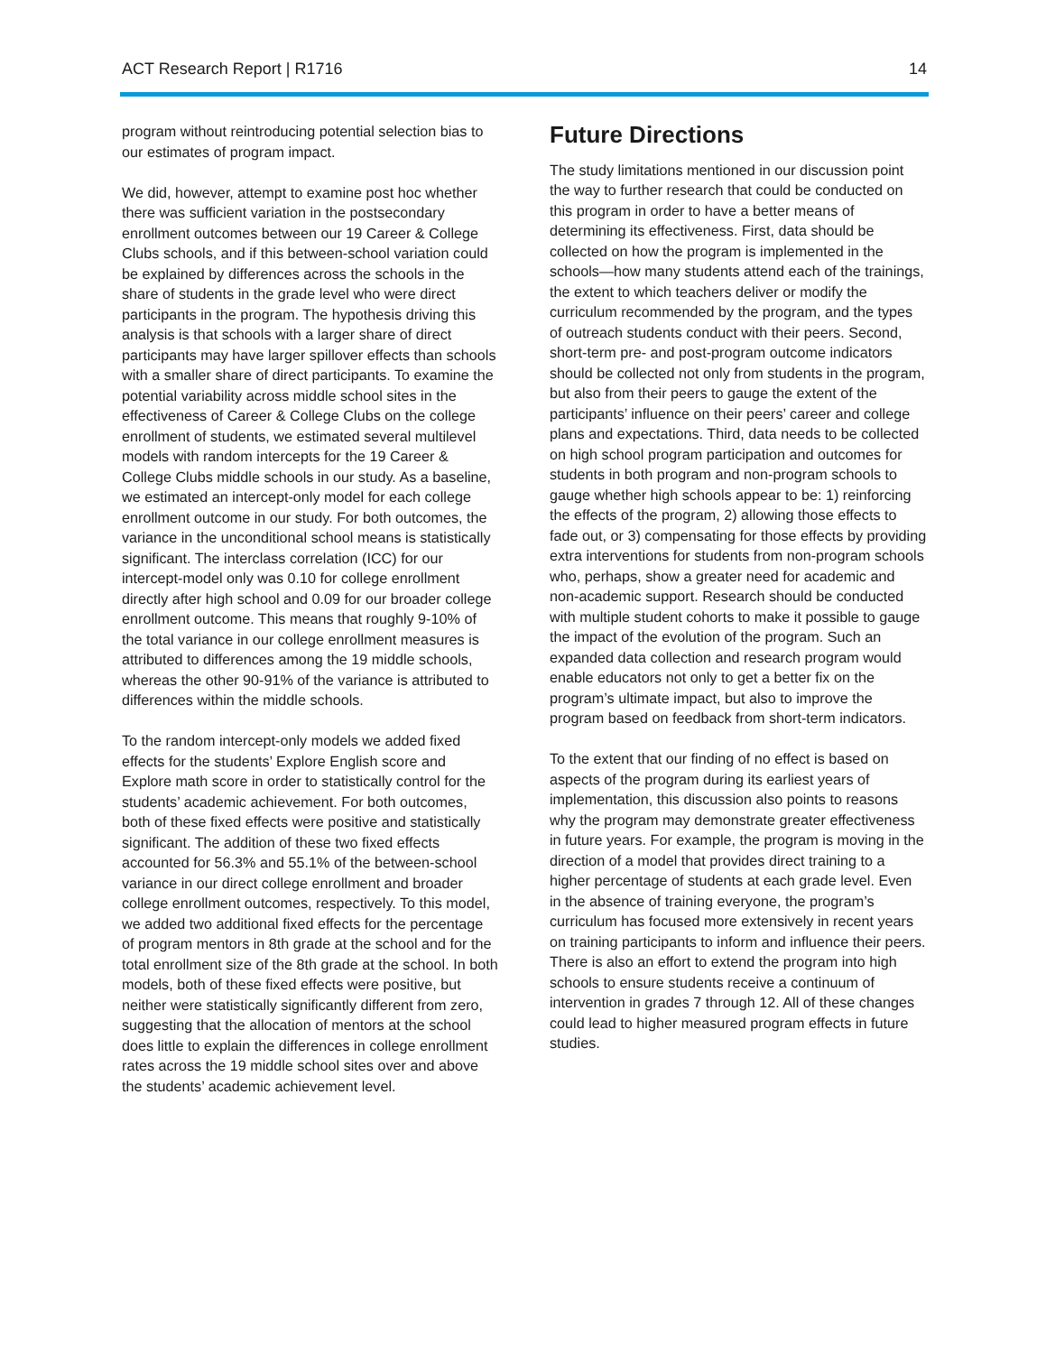ACT Research Report | R1716 14
program without reintroducing potential selection bias to our estimates of program impact.
We did, however, attempt to examine post hoc whether there was sufficient variation in the postsecondary enrollment outcomes between our 19 Career & College Clubs schools, and if this between-school variation could be explained by differences across the schools in the share of students in the grade level who were direct participants in the program. The hypothesis driving this analysis is that schools with a larger share of direct participants may have larger spillover effects than schools with a smaller share of direct participants. To examine the potential variability across middle school sites in the effectiveness of Career & College Clubs on the college enrollment of students, we estimated several multilevel models with random intercepts for the 19 Career & College Clubs middle schools in our study. As a baseline, we estimated an intercept-only model for each college enrollment outcome in our study. For both outcomes, the variance in the unconditional school means is statistically significant. The interclass correlation (ICC) for our intercept-model only was 0.10 for college enrollment directly after high school and 0.09 for our broader college enrollment outcome. This means that roughly 9-10% of the total variance in our college enrollment measures is attributed to differences among the 19 middle schools, whereas the other 90-91% of the variance is attributed to differences within the middle schools.
To the random intercept-only models we added fixed effects for the students’ Explore English score and Explore math score in order to statistically control for the students’ academic achievement. For both outcomes, both of these fixed effects were positive and statistically significant. The addition of these two fixed effects accounted for 56.3% and 55.1% of the between-school variance in our direct college enrollment and broader college enrollment outcomes, respectively. To this model, we added two additional fixed effects for the percentage of program mentors in 8th grade at the school and for the total enrollment size of the 8th grade at the school. In both models, both of these fixed effects were positive, but neither were statistically significantly different from zero, suggesting that the allocation of mentors at the school does little to explain the differences in college enrollment rates across the 19 middle school sites over and above the students’ academic achievement level.
Future Directions
The study limitations mentioned in our discussion point the way to further research that could be conducted on this program in order to have a better means of determining its effectiveness. First, data should be collected on how the program is implemented in the schools—how many students attend each of the trainings, the extent to which teachers deliver or modify the curriculum recommended by the program, and the types of outreach students conduct with their peers. Second, short-term pre- and post-program outcome indicators should be collected not only from students in the program, but also from their peers to gauge the extent of the participants’ influence on their peers’ career and college plans and expectations. Third, data needs to be collected on high school program participation and outcomes for students in both program and non-program schools to gauge whether high schools appear to be: 1) reinforcing the effects of the program, 2) allowing those effects to fade out, or 3) compensating for those effects by providing extra interventions for students from non-program schools who, perhaps, show a greater need for academic and non-academic support. Research should be conducted with multiple student cohorts to make it possible to gauge the impact of the evolution of the program. Such an expanded data collection and research program would enable educators not only to get a better fix on the program’s ultimate impact, but also to improve the program based on feedback from short-term indicators.
To the extent that our finding of no effect is based on aspects of the program during its earliest years of implementation, this discussion also points to reasons why the program may demonstrate greater effectiveness in future years. For example, the program is moving in the direction of a model that provides direct training to a higher percentage of students at each grade level. Even in the absence of training everyone, the program’s curriculum has focused more extensively in recent years on training participants to inform and influence their peers. There is also an effort to extend the program into high schools to ensure students receive a continuum of intervention in grades 7 through 12. All of these changes could lead to higher measured program effects in future studies.